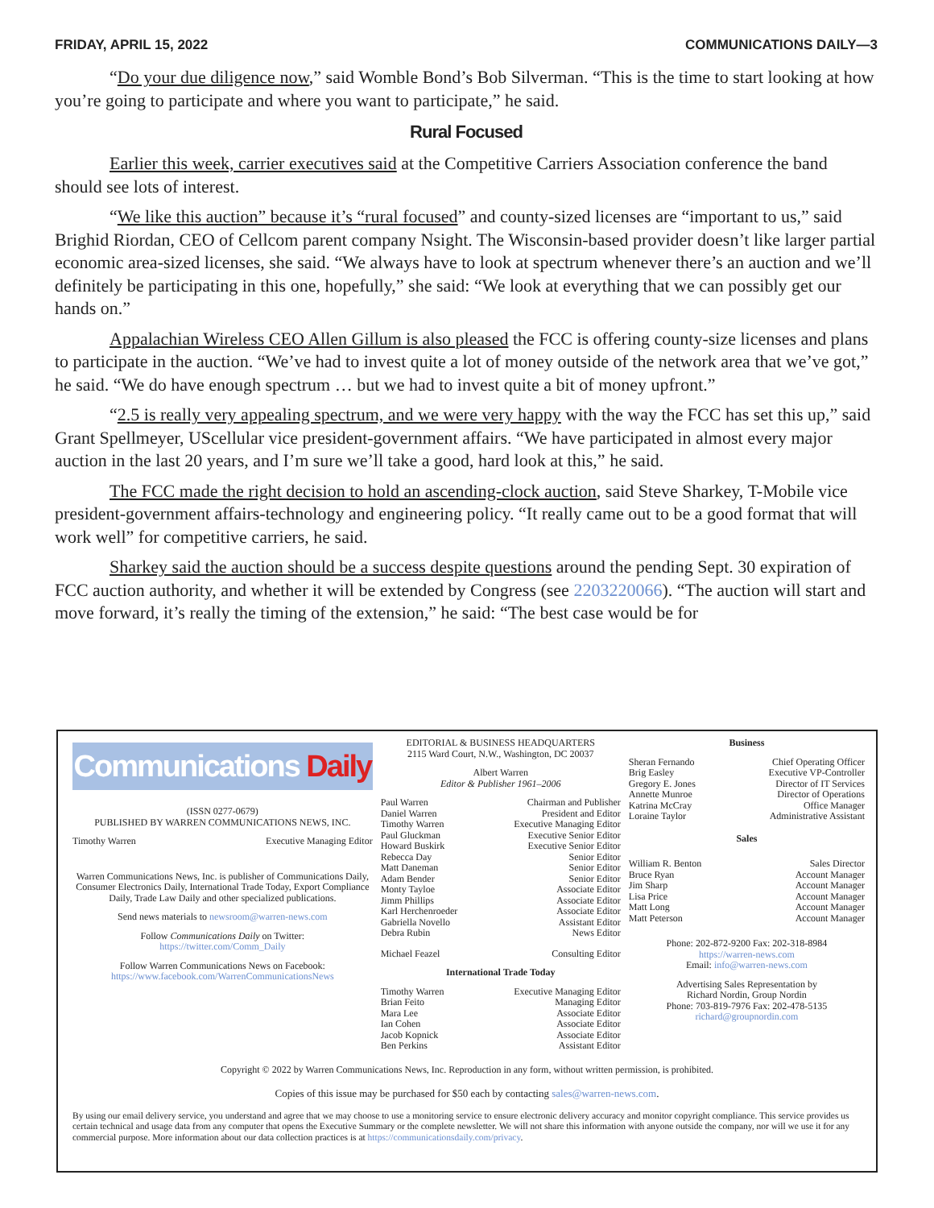FRIDAY, APRIL 15, 2022 COMMUNICATIONS DAILY—3
“Do your due diligence now,” said Womble Bond’s Bob Silverman. “This is the time to start looking at how you’re going to participate and where you want to participate,” he said.
Rural Focused
Earlier this week, carrier executives said at the Competitive Carriers Association conference the band should see lots of interest.
“We like this auction” because it’s “rural focused” and county-sized licenses are “important to us,” said Brighid Riordan, CEO of Cellcom parent company Nsight. The Wisconsin-based provider doesn’t like larger partial economic area-sized licenses, she said. “We always have to look at spectrum whenever there’s an auction and we’ll definitely be participating in this one, hopefully,” she said: “We look at everything that we can possibly get our hands on.”
Appalachian Wireless CEO Allen Gillum is also pleased the FCC is offering county-size licenses and plans to participate in the auction. “We’ve had to invest quite a lot of money outside of the network area that we’ve got,” he said. “We do have enough spectrum … but we had to invest quite a bit of money upfront.”
“2.5 is really very appealing spectrum, and we were very happy with the way the FCC has set this up,” said Grant Spellmeyer, UScellular vice president-government affairs. “We have participated in almost every major auction in the last 20 years, and I’m sure we’ll take a good, hard look at this,” he said.
The FCC made the right decision to hold an ascending-clock auction, said Steve Sharkey, T-Mobile vice president-government affairs-technology and engineering policy. “It really came out to be a good format that will work well” for competitive carriers, he said.
Sharkey said the auction should be a success despite questions around the pending Sept. 30 expiration of FCC auction authority, and whether it will be extended by Congress (see 2203220066). “The auction will start and move forward, it’s really the timing of the extension,” he said: “The best case would be for
Communications Daily
(ISSN 0277-0679)
PUBLISHED BY WARREN COMMUNICATIONS NEWS, INC.
Timothy Warren Executive Managing Editor
Warren Communications News, Inc. is publisher of Communications Daily, Consumer Electronics Daily, International Trade Today, Export Compliance Daily, Trade Law Daily and other specialized publications.
Send news materials to newsroom@warren-news.com
Follow Communications Daily on Twitter:
https://twitter.com/Comm_Daily
Follow Warren Communications News on Facebook:
https://www.facebook.com/WarrenCommunicationsNews
EDITORIAL & BUSINESS HEADQUARTERS
2115 Ward Court, N.W., Washington, DC 20037
Albert Warren
Editor & Publisher 1961–2006
Paul Warren Chairman and Publisher
Daniel Warren President and Editor
Timothy Warren Executive Managing Editor
Paul Gluckman Executive Senior Editor
Howard Buskirk Executive Senior Editor
Rebecca Day Senior Editor
Matt Daneman Senior Editor
Adam Bender Senior Editor
Monty Tayloe Associate Editor
Jimm Phillips Associate Editor
Karl Herchenroeder Associate Editor
Gabriella Novello Assistant Editor
Debra Rubin News Editor
Michael Feazel Consulting Editor
International Trade Today
Timothy Warren Executive Managing Editor
Brian Feito Managing Editor
Mara Lee Associate Editor
Ian Cohen Associate Editor
Jacob Kopnick Associate Editor
Ben Perkins Assistant Editor
Business
Sheran Fernando Chief Operating Officer
Brig Easley Executive VP-Controller
Gregory E. Jones Director of IT Services
Annette Munroe Director of Operations
Katrina McCray Office Manager
Loraine Taylor Administrative Assistant
Sales
William R. Benton Sales Director
Bruce Ryan Account Manager
Jim Sharp Account Manager
Lisa Price Account Manager
Matt Long Account Manager
Matt Peterson Account Manager
Phone: 202-872-9200 Fax: 202-318-8984
https://warren-news.com
Email: info@warren-news.com
Advertising Sales Representation by
Richard Nordin, Group Nordin
Phone: 703-819-7976 Fax: 202-478-5135
richard@groupnordin.com
Copyright © 2022 by Warren Communications News, Inc. Reproduction in any form, without written permission, is prohibited.
Copies of this issue may be purchased for $50 each by contacting sales@warren-news.com.
By using our email delivery service, you understand and agree that we may choose to use a monitoring service to ensure electronic delivery accuracy and monitor copyright compliance. This service provides us certain technical and usage data from any computer that opens the Executive Summary or the complete newsletter. We will not share this information with anyone outside the company, nor will we use it for any commercial purpose. More information about our data collection practices is at https://communicationsdaily.com/privacy.